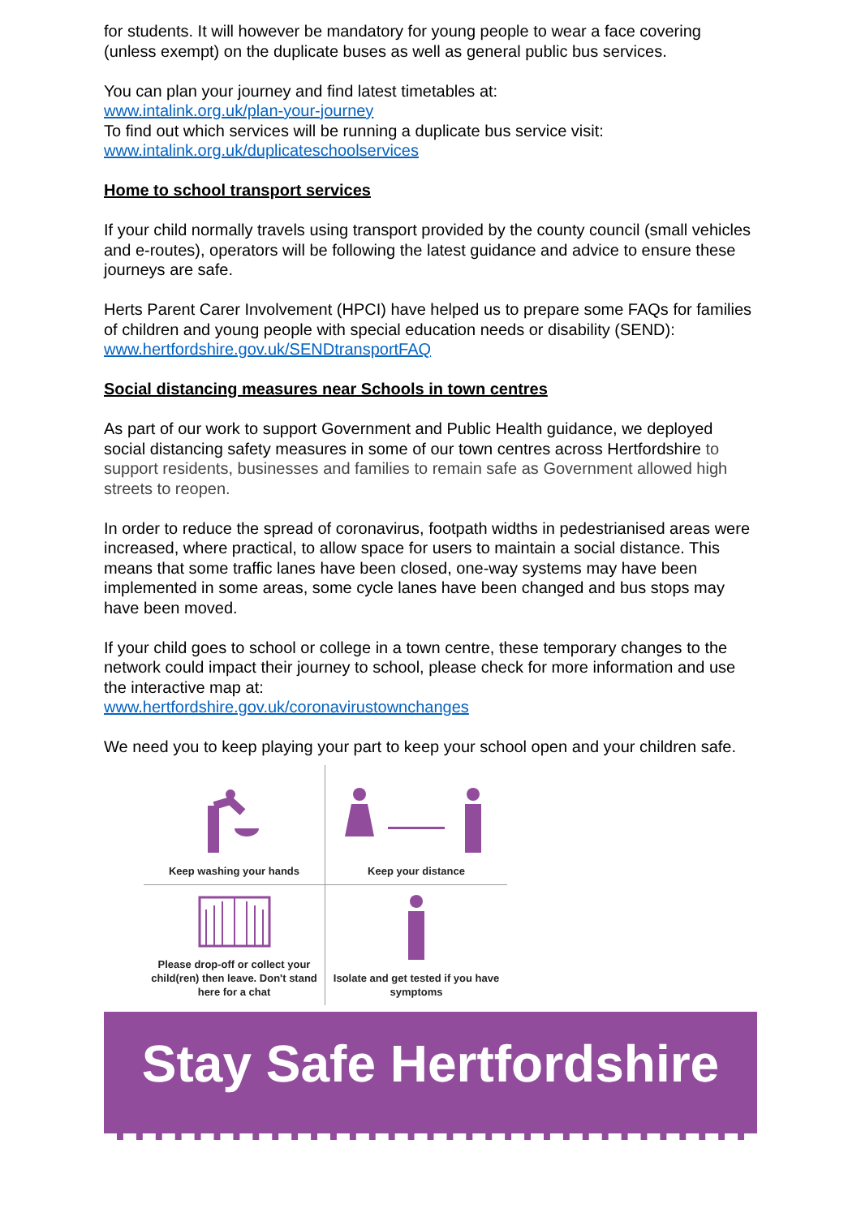for students. It will however be mandatory for young people to wear a face covering (unless exempt) on the duplicate buses as well as general public bus services.
You can plan your journey and find latest timetables at:
www.intalink.org.uk/plan-your-journey
To find out which services will be running a duplicate bus service visit:
www.intalink.org.uk/duplicateschoolservices
Home to school transport services
If your child normally travels using transport provided by the county council (small vehicles and e-routes), operators will be following the latest guidance and advice to ensure these journeys are safe.
Herts Parent Carer Involvement (HPCI) have helped us to prepare some FAQs for families of children and young people with special education needs or disability (SEND):
www.hertfordshire.gov.uk/SENDtransportFAQ
Social distancing measures near Schools in town centres
As part of our work to support Government and Public Health guidance, we deployed social distancing safety measures in some of our town centres across Hertfordshire to support residents, businesses and families to remain safe as Government allowed high streets to reopen.
In order to reduce the spread of coronavirus, footpath widths in pedestrianised areas were increased, where practical, to allow space for users to maintain a social distance. This means that some traffic lanes have been closed, one-way systems may have been implemented in some areas, some cycle lanes have been changed and bus stops may have been moved.
If your child goes to school or college in a town centre, these temporary changes to the network could impact their journey to school, please check for more information and use the interactive map at:
www.hertfordshire.gov.uk/coronavirustownchanges
We need you to keep playing your part to keep your school open and your children safe.
Keep washing your hands
Keep your distance
Please drop-off or collect your child(ren) then leave. Don't stand here for a chat
Isolate and get tested if you have symptoms
Stay Safe Hertfordshire